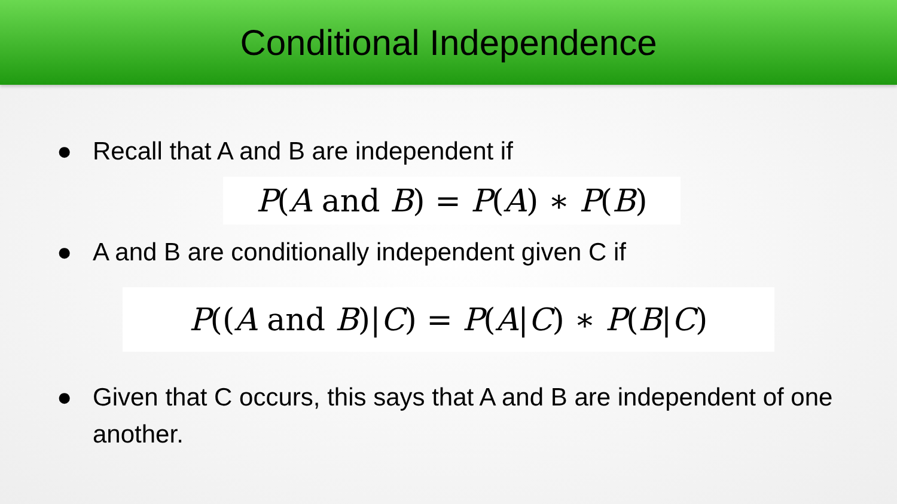Conditional Independence
● Recall that A and B are independent if
P(A and B) = P(A) ∗ P(B)
● A and B are conditionally independent given C if
P((A and B)|C) = P(A|C) ∗ P(B|C)
● Given that C occurs, this says that A and B are independent of one another.